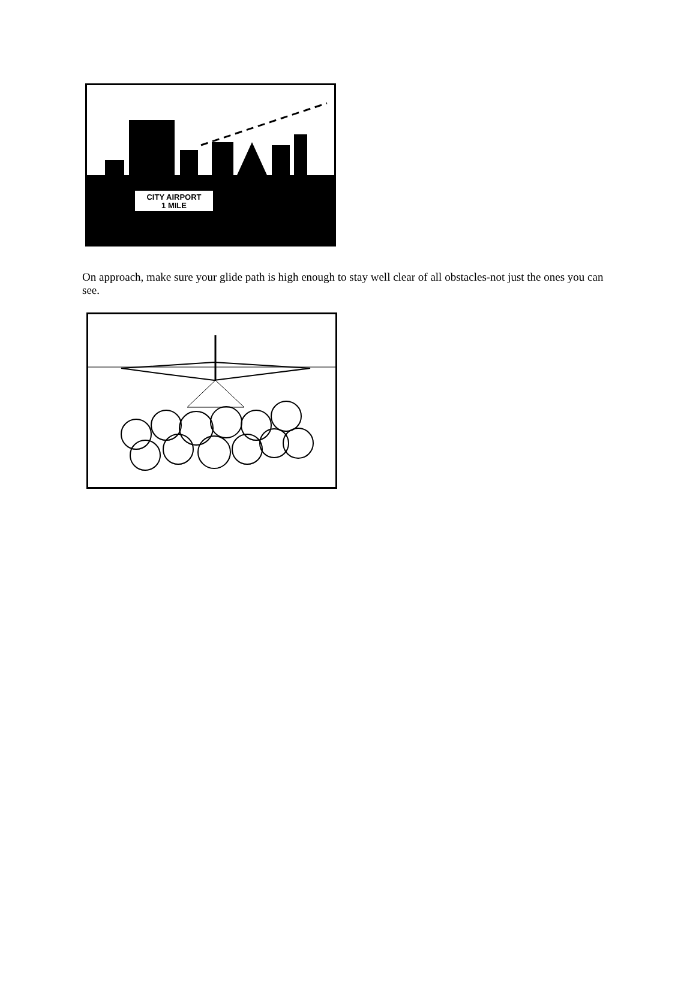CITY AIRPORT
1 MILE
On approach, make sure your glide path is high enough to stay well clear of all obstacles-not just the ones you can see.